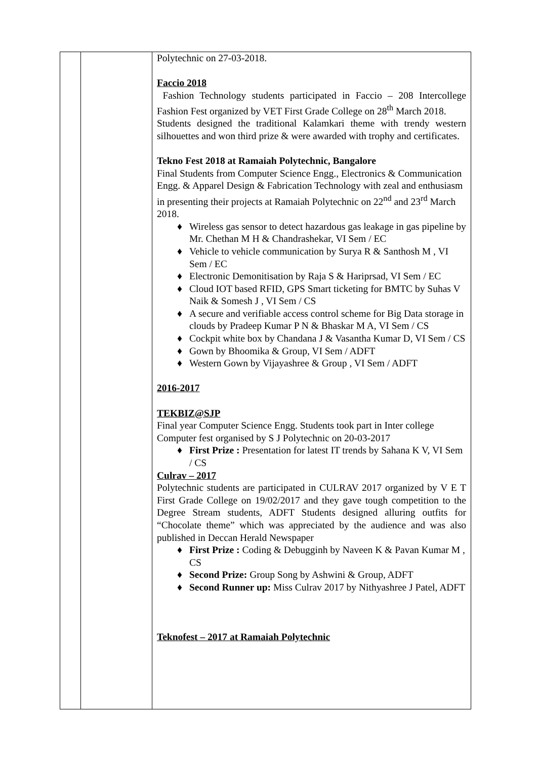| | | Polytechnic on 27-03-2018. Faccio 2018 Fashion Technology students participated in Faccio – 208 Intercollege Fashion Fest organized by VET First Grade College on 28<sup>th</sup> March 2018. Students designed the traditional Kalamkari theme with trendy western silhouettes and won third prize & were awarded with trophy and certificates. Tekno Fest 2018 at Ramaiah Polytechnic, Bangalore Final Students from Computer Science Engg., Electronics & Communication Engg. & Apparel Design & Fabrication Technology with zeal and enthusiasm in presenting their projects at Ramaiah Polytechnic on 22<sup>nd</sup> and 23<sup>rd</sup> March 2018. ♦ Wireless gas sensor to detect hazardous gas leakage in gas pipeline by Mr. Chethan M H & Chandrashekar, VI Sem / EC ♦ Vehicle to vehicle communication by Surya R & Santhosh M , VI Sem / EC ♦ Electronic Demonitisation by Raja S & Hariprsad, VI Sem / EC ♦ Cloud IOT based RFID, GPS Smart ticketing for BMTC by Suhas V Naik & Somesh J , VI Sem / CS ♦ A secure and verifiable access control scheme for Big Data storage in clouds by Pradeep Kumar P N & Bhaskar M A, VI Sem / CS ♦ Cockpit white box by Chandana J & Vasantha Kumar D, VI Sem / CS ♦ Gown by Bhoomika & Group, VI Sem / ADFT ♦ Western Gown by Vijayashree & Group , VI Sem / ADFT 2016-2017 TEKBIZ@SJP Final year Computer Science Engg. Students took part in Inter college Computer fest organised by S J Polytechnic on 20-03-2017 ♦ First Prize : Presentation for latest IT trends by Sahana K V, VI Sem / CS Culrav – 2017 Polytechnic students are participated in CULRAV 2017 organized by V E T First Grade College on 19/02/2017 and they gave tough competition to the Degree Stream students, ADFT Students designed alluring outfits for “Chocolate theme” which was appreciated by the audience and was also published in Deccan Herald Newspaper ♦ First Prize : Coding & Debugginh by Naveen K & Pavan Kumar M , CS ♦ Second Prize: Group Song by Ashwini & Group, ADFT ♦ Second Runner up: Miss Culrav 2017 by Nithyashree J Patel, ADFT Teknofest – 2017 at Ramaiah Polytechnic |